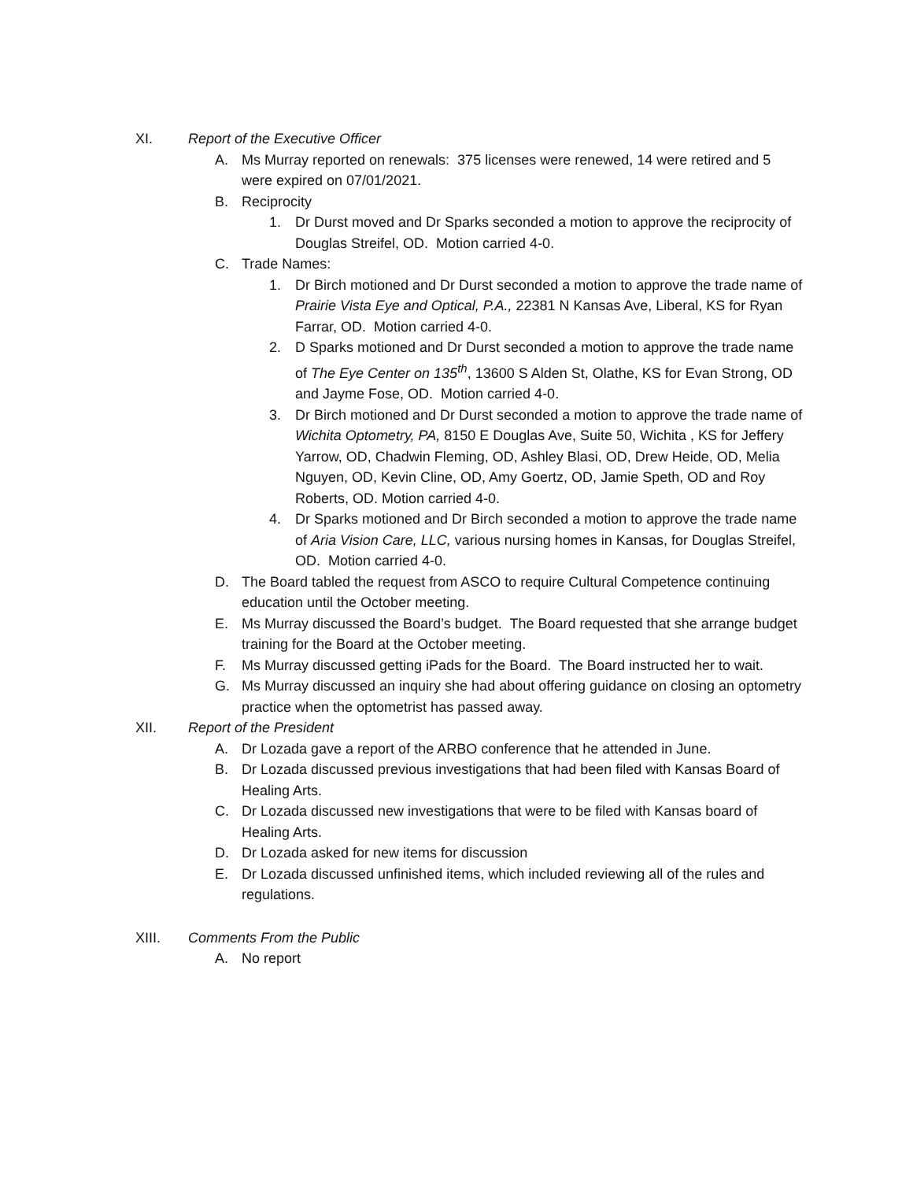XI. Report of the Executive Officer
A. Ms Murray reported on renewals: 375 licenses were renewed, 14 were retired and 5 were expired on 07/01/2021.
B. Reciprocity
1. Dr Durst moved and Dr Sparks seconded a motion to approve the reciprocity of Douglas Streifel, OD. Motion carried 4-0.
C. Trade Names:
1. Dr Birch motioned and Dr Durst seconded a motion to approve the trade name of Prairie Vista Eye and Optical, P.A., 22381 N Kansas Ave, Liberal, KS for Ryan Farrar, OD. Motion carried 4-0.
2. D Sparks motioned and Dr Durst seconded a motion to approve the trade name of The Eye Center on 135<sup>th</sup>, 13600 S Alden St, Olathe, KS for Evan Strong, OD and Jayme Fose, OD. Motion carried 4-0.
3. Dr Birch motioned and Dr Durst seconded a motion to approve the trade name of Wichita Optometry, PA, 8150 E Douglas Ave, Suite 50, Wichita , KS for Jeffery Yarrow, OD, Chadwin Fleming, OD, Ashley Blasi, OD, Drew Heide, OD, Melia Nguyen, OD, Kevin Cline, OD, Amy Goertz, OD, Jamie Speth, OD and Roy Roberts, OD. Motion carried 4-0.
4. Dr Sparks motioned and Dr Birch seconded a motion to approve the trade name of Aria Vision Care, LLC, various nursing homes in Kansas, for Douglas Streifel, OD. Motion carried 4-0.
D. The Board tabled the request from ASCO to require Cultural Competence continuing education until the October meeting.
E. Ms Murray discussed the Board’s budget. The Board requested that she arrange budget training for the Board at the October meeting.
F. Ms Murray discussed getting iPads for the Board. The Board instructed her to wait.
G. Ms Murray discussed an inquiry she had about offering guidance on closing an optometry practice when the optometrist has passed away.
XII. Report of the President
A. Dr Lozada gave a report of the ARBO conference that he attended in June.
B. Dr Lozada discussed previous investigations that had been filed with Kansas Board of Healing Arts.
C. Dr Lozada discussed new investigations that were to be filed with Kansas board of Healing Arts.
D. Dr Lozada asked for new items for discussion
E. Dr Lozada discussed unfinished items, which included reviewing all of the rules and regulations.
XIII. Comments From the Public
A. No report